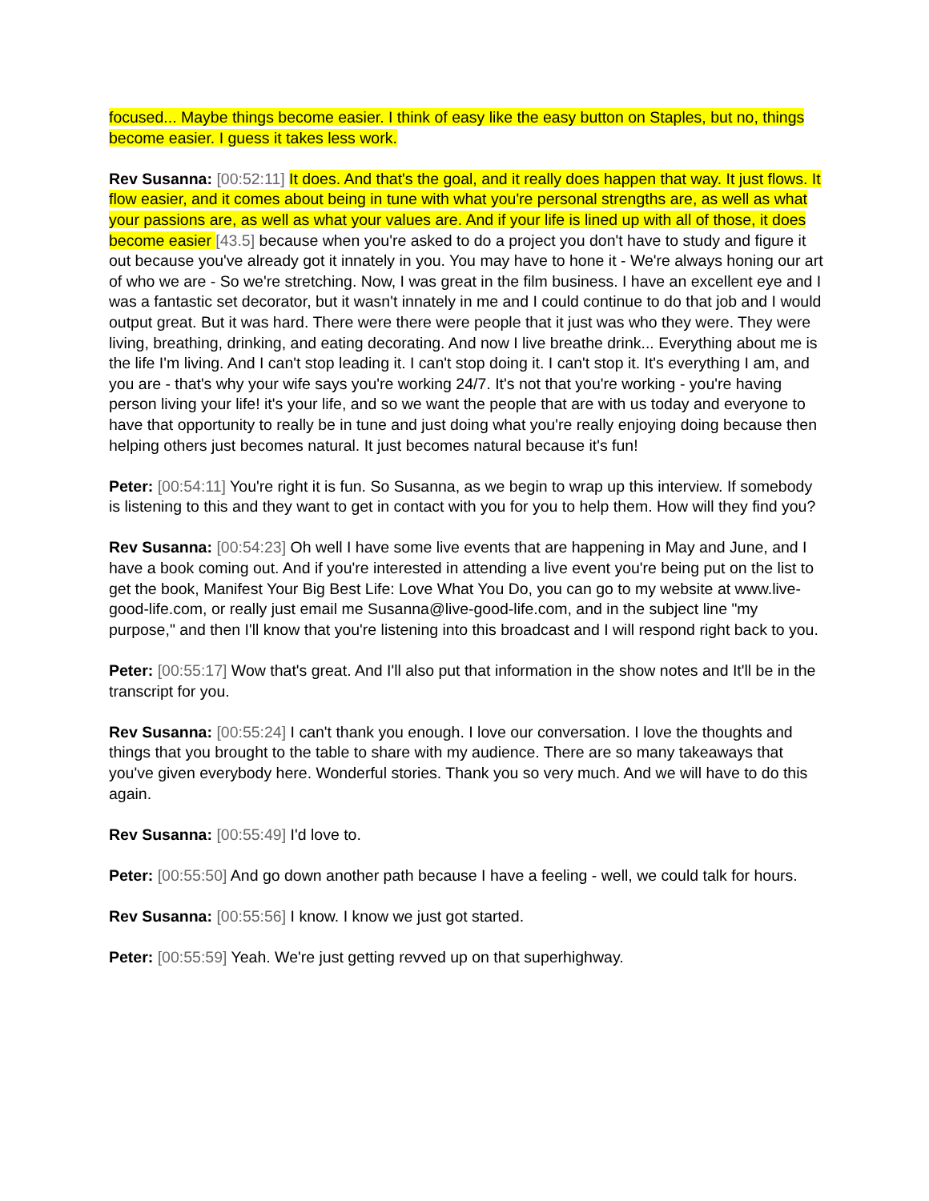focused... Maybe things become easier. I think of easy like the easy button on Staples, but no, things become easier. I guess it takes less work.
Rev Susanna: [00:52:11] It does. And that's the goal, and it really does happen that way. It just flows. It flow easier, and it comes about being in tune with what you're personal strengths are, as well as what your passions are, as well as what your values are. And if your life is lined up with all of those, it does become easier [43.5] because when you're asked to do a project you don't have to study and figure it out because you've already got it innately in you. You may have to hone it - We're always honing our art of who we are - So we're stretching. Now, I was great in the film business. I have an excellent eye and I was a fantastic set decorator, but it wasn't innately in me and I could continue to do that job and I would output great. But it was hard. There were there were people that it just was who they were. They were living, breathing, drinking, and eating decorating. And now I live breathe drink... Everything about me is the life I'm living. And I can't stop leading it. I can't stop doing it. I can't stop it. It's everything I am, and you are - that's why your wife says you're working 24/7. It's not that you're working - you're having person living your life! it's your life, and so we want the people that are with us today and everyone to have that opportunity to really be in tune and just doing what you're really enjoying doing because then helping others just becomes natural. It just becomes natural because it's fun!
Peter: [00:54:11] You're right it is fun. So Susanna, as we begin to wrap up this interview. If somebody is listening to this and they want to get in contact with you for you to help them. How will they find you?
Rev Susanna: [00:54:23] Oh well I have some live events that are happening in May and June, and I have a book coming out. And if you're interested in attending a live event you're being put on the list to get the book, Manifest Your Big Best Life: Love What You Do, you can go to my website at www.live-good-life.com, or really just email me Susanna@live-good-life.com, and in the subject line "my purpose," and then I'll know that you're listening into this broadcast and I will respond right back to you.
Peter: [00:55:17] Wow that's great. And I'll also put that information in the show notes and It'll be in the transcript for you.
Rev Susanna: [00:55:24] I can't thank you enough. I love our conversation. I love the thoughts and things that you brought to the table to share with my audience. There are so many takeaways that you've given everybody here. Wonderful stories. Thank you so very much. And we will have to do this again.
Rev Susanna: [00:55:49] I'd love to.
Peter: [00:55:50] And go down another path because I have a feeling - well, we could talk for hours.
Rev Susanna: [00:55:56] I know. I know we just got started.
Peter: [00:55:59] Yeah. We're just getting revved up on that superhighway.